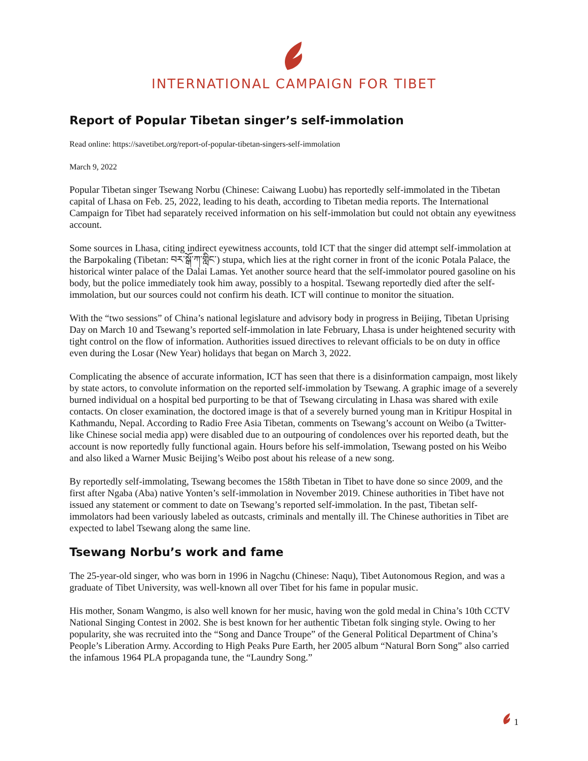INTERNATIONAL CAMPAIGN FOR TIBET
Report of Popular Tibetan singer’s self-immolation
Read online: https://savetibet.org/report-of-popular-tibetan-singers-self-immolation
March 9, 2022
Popular Tibetan singer Tsewang Norbu (Chinese: Caiwang Luobu) has reportedly self-immolated in the Tibetan capital of Lhasa on Feb. 25, 2022, leading to his death, according to Tibetan media reports. The International Campaign for Tibet had separately received information on his self-immolation but could not obtain any eyewitness account.
Some sources in Lhasa, citing indirect eyewitness accounts, told ICT that the singer did attempt self-immolation at the Barpokaling (Tibetan: བར་སྒོ་ཀ་གླིང་) stupa, which lies at the right corner in front of the iconic Potala Palace, the historical winter palace of the Dalai Lamas. Yet another source heard that the self-immolator poured gasoline on his body, but the police immediately took him away, possibly to a hospital. Tsewang reportedly died after the self-immolation, but our sources could not confirm his death. ICT will continue to monitor the situation.
With the “two sessions” of China’s national legislature and advisory body in progress in Beijing, Tibetan Uprising Day on March 10 and Tsewang’s reported self-immolation in late February, Lhasa is under heightened security with tight control on the flow of information. Authorities issued directives to relevant officials to be on duty in office even during the Losar (New Year) holidays that began on March 3, 2022.
Complicating the absence of accurate information, ICT has seen that there is a disinformation campaign, most likely by state actors, to convolute information on the reported self-immolation by Tsewang. A graphic image of a severely burned individual on a hospital bed purporting to be that of Tsewang circulating in Lhasa was shared with exile contacts. On closer examination, the doctored image is that of a severely burned young man in Kritipur Hospital in Kathmandu, Nepal. According to Radio Free Asia Tibetan, comments on Tsewang’s account on Weibo (a Twitter-like Chinese social media app) were disabled due to an outpouring of condolences over his reported death, but the account is now reportedly fully functional again. Hours before his self-immolation, Tsewang posted on his Weibo and also liked a Warner Music Beijing’s Weibo post about his release of a new song.
By reportedly self-immolating, Tsewang becomes the 158th Tibetan in Tibet to have done so since 2009, and the first after Ngaba (Aba) native Yonten’s self-immolation in November 2019. Chinese authorities in Tibet have not issued any statement or comment to date on Tsewang’s reported self-immolation. In the past, Tibetan self-immolators had been variously labeled as outcasts, criminals and mentally ill. The Chinese authorities in Tibet are expected to label Tsewang along the same line.
Tsewang Norbu’s work and fame
The 25-year-old singer, who was born in 1996 in Nagchu (Chinese: Naqu), Tibet Autonomous Region, and was a graduate of Tibet University, was well-known all over Tibet for his fame in popular music.
His mother, Sonam Wangmo, is also well known for her music, having won the gold medal in China’s 10th CCTV National Singing Contest in 2002. She is best known for her authentic Tibetan folk singing style. Owing to her popularity, she was recruited into the “Song and Dance Troupe” of the General Political Department of China’s People’s Liberation Army. According to High Peaks Pure Earth, her 2005 album “Natural Born Song” also carried the infamous 1964 PLA propaganda tune, the “Laundry Song.”
1